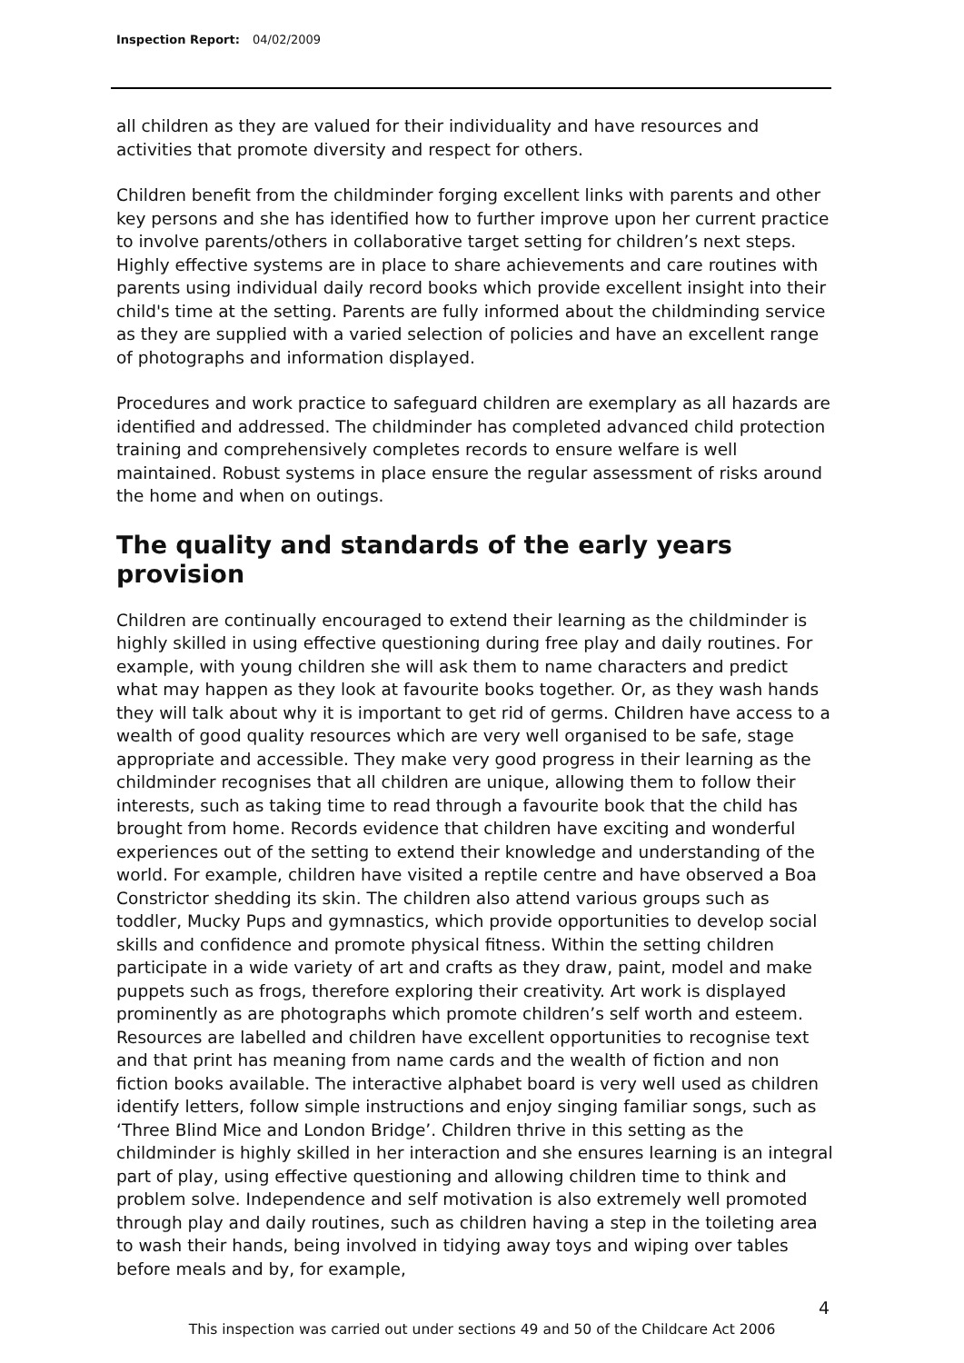Inspection Report: 04/02/2009
all children as they are valued for their individuality and have resources and activities that promote diversity and respect for others.
Children benefit from the childminder forging excellent links with parents and other key persons and she has identified how to further improve upon her current practice to involve parents/others in collaborative target setting for children’s next steps. Highly effective systems are in place to share achievements and care routines with parents using individual daily record books which provide excellent insight into their child's time at the setting. Parents are fully informed about the childminding service as they are supplied with a varied selection of policies and have an excellent range of photographs and information displayed.
Procedures and work practice to safeguard children are exemplary as all hazards are identified and addressed. The childminder has completed advanced child protection training and comprehensively completes records to ensure welfare is well maintained. Robust systems in place ensure the regular assessment of risks around the home and when on outings.
The quality and standards of the early years provision
Children are continually encouraged to extend their learning as the childminder is highly skilled in using effective questioning during free play and daily routines. For example, with young children she will ask them to name characters and predict what may happen as they look at favourite books together. Or, as they wash hands they will talk about why it is important to get rid of germs. Children have access to a wealth of good quality resources which are very well organised to be safe, stage appropriate and accessible. They make very good progress in their learning as the childminder recognises that all children are unique, allowing them to follow their interests, such as taking time to read through a favourite book that the child has brought from home. Records evidence that children have exciting and wonderful experiences out of the setting to extend their knowledge and understanding of the world. For example, children have visited a reptile centre and have observed a Boa Constrictor shedding its skin. The children also attend various groups such as toddler, Mucky Pups and gymnastics, which provide opportunities to develop social skills and confidence and promote physical fitness. Within the setting children participate in a wide variety of art and crafts as they draw, paint, model and make puppets such as frogs, therefore exploring their creativity. Art work is displayed prominently as are photographs which promote children’s self worth and esteem. Resources are labelled and children have excellent opportunities to recognise text and that print has meaning from name cards and the wealth of fiction and non fiction books available. The interactive alphabet board is very well used as children identify letters, follow simple instructions and enjoy singing familiar songs, such as ‘Three Blind Mice and London Bridge’. Children thrive in this setting as the childminder is highly skilled in her interaction and she ensures learning is an integral part of play, using effective questioning and allowing children time to think and problem solve. Independence and self motivation is also extremely well promoted through play and daily routines, such as children having a step in the toileting area to wash their hands, being involved in tidying away toys and wiping over tables before meals and by, for example,
4
This inspection was carried out under sections 49 and 50 of the Childcare Act 2006